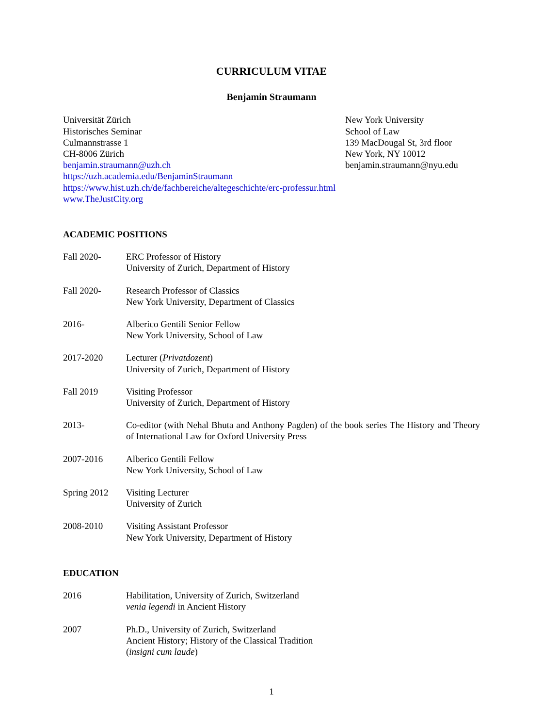CURRICULUM VITAE
Benjamin Straumann
Universität Zürich
Historisches Seminar
Culmannstrasse 1
CH-8006 Zürich
benjamin.straumann@uzh.ch
New York University
School of Law
139 MacDougal St, 3rd floor
New York, NY 10012
benjamin.straumann@nyu.edu
https://uzh.academia.edu/BenjaminStraumann
https://www.hist.uzh.ch/de/fachbereiche/altegeschichte/erc-professur.html
www.TheJustCity.org
ACADEMIC POSITIONS
Fall 2020- ERC Professor of History
University of Zurich, Department of History
Fall 2020- Research Professor of Classics
New York University, Department of Classics
2016- Alberico Gentili Senior Fellow
New York University, School of Law
2017-2020 Lecturer (Privatdozent)
University of Zurich, Department of History
Fall 2019 Visiting Professor
University of Zurich, Department of History
2013- Co-editor (with Nehal Bhuta and Anthony Pagden) of the book series The History and Theory of International Law for Oxford University Press
2007-2016 Alberico Gentili Fellow
New York University, School of Law
Spring 2012 Visiting Lecturer
University of Zurich
2008-2010 Visiting Assistant Professor
New York University, Department of History
EDUCATION
2016 Habilitation, University of Zurich, Switzerland
venia legendi in Ancient History
2007 Ph.D., University of Zurich, Switzerland
Ancient History; History of the Classical Tradition
(insigni cum laude)
1